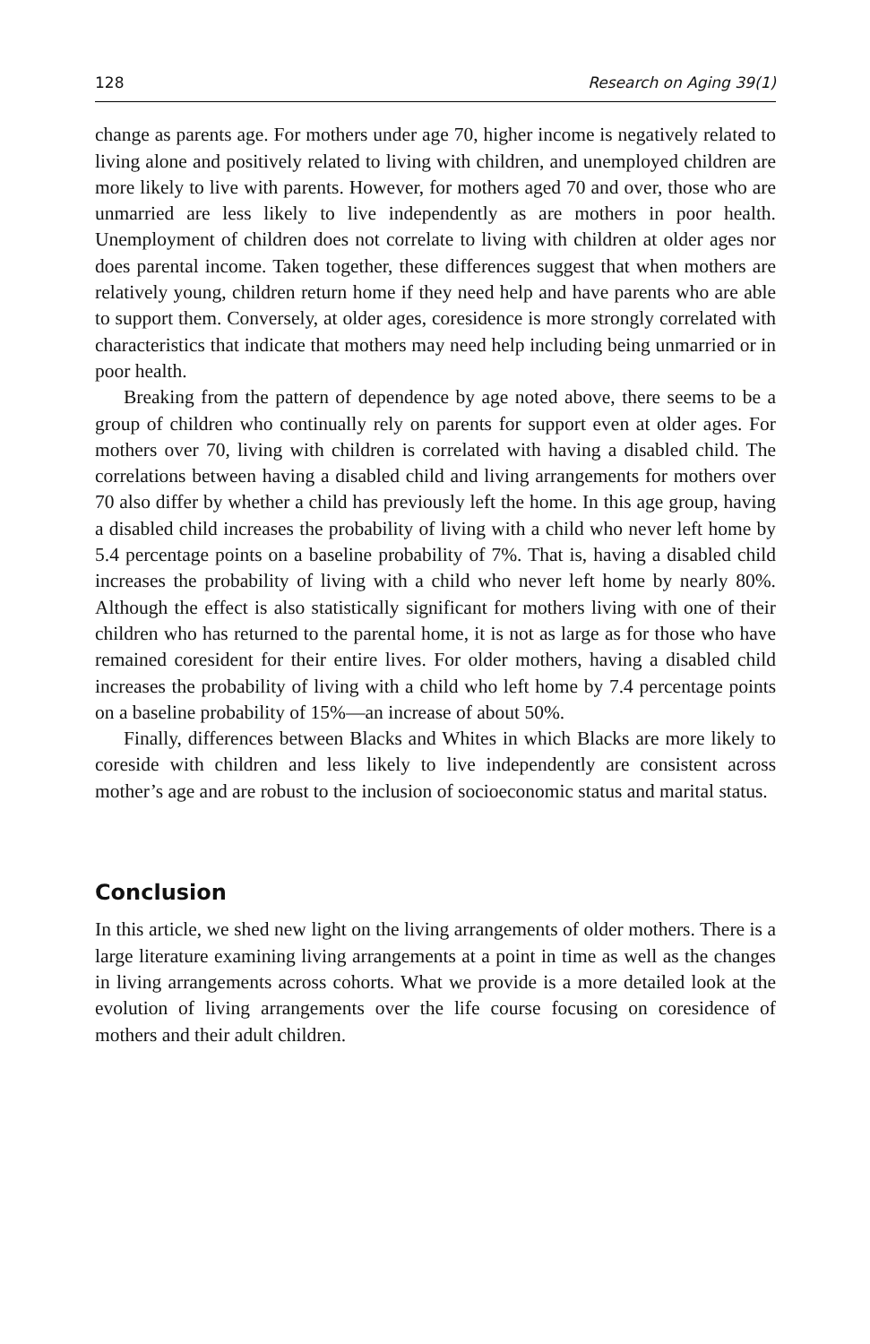128 Research on Aging 39(1)
change as parents age. For mothers under age 70, higher income is negatively related to living alone and positively related to living with children, and unemployed children are more likely to live with parents. However, for mothers aged 70 and over, those who are unmarried are less likely to live independently as are mothers in poor health. Unemployment of children does not correlate to living with children at older ages nor does parental income. Taken together, these differences suggest that when mothers are relatively young, children return home if they need help and have parents who are able to support them. Conversely, at older ages, coresidence is more strongly correlated with characteristics that indicate that mothers may need help including being unmarried or in poor health.
Breaking from the pattern of dependence by age noted above, there seems to be a group of children who continually rely on parents for support even at older ages. For mothers over 70, living with children is correlated with having a disabled child. The correlations between having a disabled child and living arrangements for mothers over 70 also differ by whether a child has previously left the home. In this age group, having a disabled child increases the probability of living with a child who never left home by 5.4 percentage points on a baseline probability of 7%. That is, having a disabled child increases the probability of living with a child who never left home by nearly 80%. Although the effect is also statistically significant for mothers living with one of their children who has returned to the parental home, it is not as large as for those who have remained coresident for their entire lives. For older mothers, having a disabled child increases the probability of living with a child who left home by 7.4 percentage points on a baseline probability of 15%—an increase of about 50%.
Finally, differences between Blacks and Whites in which Blacks are more likely to coreside with children and less likely to live independently are consistent across mother’s age and are robust to the inclusion of socioeconomic status and marital status.
Conclusion
In this article, we shed new light on the living arrangements of older mothers. There is a large literature examining living arrangements at a point in time as well as the changes in living arrangements across cohorts. What we provide is a more detailed look at the evolution of living arrangements over the life course focusing on coresidence of mothers and their adult children.